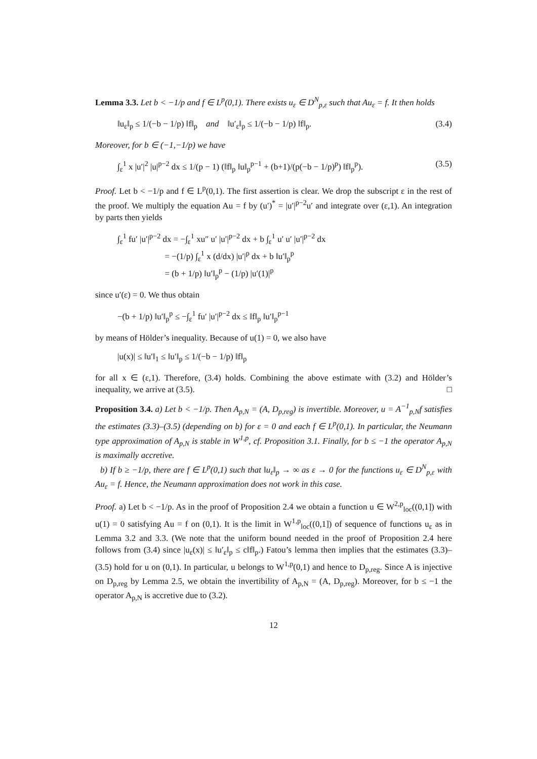Lemma 3.3. Let b < −1/p and f ∈ L<sup>p</sup>(0,1). There exists u<sub>ε</sub> ∈ D<sup>N</sup><sub>p,ε</sub> such that Au<sub>ε</sub> = f. It then holds
‖u<sub>ε</sub>‖<sub>p</sub> ≤ 1/(−b − 1/p) ‖f‖<sub>p</sub> and ‖u′<sub>ε</sub>‖<sub>p</sub> ≤ 1/(−b − 1/p) ‖f‖<sub>p</sub>. (3.4)
Moreover, for b ∈ (−1,−1/p) we have
∫<sub>ε</sub><sup>1</sup> x |u′|<sup>2</sup> |u|<sup>p−2</sup> dx ≤ 1/(p − 1) (‖f‖<sub>p</sub> ‖u‖<sub>p</sub><sup>p−1</sup> + (b+1)/(p(−b − 1/p)<sup>p</sup>) ‖f‖<sub>p</sub><sup>p</sup>). (3.5)
Proof. Let b < −1/p and f ∈ L<sup>p</sup>(0,1). The first assertion is clear. We drop the subscript ε in the rest of the proof. We multiply the equation Au = f by (u′)<sup>*</sup> = |u′|<sup>p−2</sup>u′ and integrate over (ε,1). An integration by parts then yields
∫<sub>ε</sub><sup>1</sup> fu′ |u′|<sup>p−2</sup> dx = −∫<sub>ε</sub><sup>1</sup> xu″ u′ |u′|<sup>p−2</sup> dx + b ∫<sub>ε</sub><sup>1</sup> u′ u′ |u′|<sup>p−2</sup> dx
= −(1/p) ∫<sub>ε</sub><sup>1</sup> x (d/dx) |u′|<sup>p</sup> dx + b ‖u′‖<sub>p</sub><sup>p</sup>
= (b + 1/p) ‖u′‖<sub>p</sub><sup>p</sup> − (1/p) |u′(1)|<sup>p</sup>
since u′(ε) = 0. We thus obtain
−(b + 1/p) ‖u′‖<sub>p</sub><sup>p</sup> ≤ −∫<sub>ε</sub><sup>1</sup> fu′ |u′|<sup>p−2</sup> dx ≤ ‖f‖<sub>p</sub> ‖u′‖<sub>p</sub><sup>p−1</sup>
by means of Hölder’s inequality. Because of u(1) = 0, we also have
|u(x)| ≤ ‖u′‖<sub>1</sub> ≤ ‖u′‖<sub>p</sub> ≤ 1/(−b − 1/p) ‖f‖<sub>p</sub>
for all x ∈ (ε,1). Therefore, (3.4) holds. Combining the above estimate with (3.2) and Hölder’s inequality, we arrive at (3.5). □
Proposition 3.4. a) Let b < −1/p. Then A<sub>p,N</sub> = (A, D<sub>p,reg</sub>) is invertible. Moreover, u = A<sup>−1</sup><sub>p,N</sub>f satisfies the estimates (3.3)–(3.5) (depending on b) for ε = 0 and each f ∈ L<sup>p</sup>(0,1). In particular, the Neumann type approximation of A<sub>p,N</sub> is stable in W<sup>1,p</sup>, cf. Proposition 3.1. Finally, for b ≤ −1 the operator A<sub>p,N</sub> is maximally accretive.
b) If b ≥ −1/p, there are f ∈ L<sup>p</sup>(0,1) such that ‖u<sub>ε</sub>‖<sub>p</sub> → ∞ as ε → 0 for the functions u<sub>ε</sub> ∈ D<sup>N</sup><sub>p,ε</sub> with Au<sub>ε</sub> = f. Hence, the Neumann approximation does not work in this case.
Proof. a) Let b < −1/p. As in the proof of Proposition 2.4 we obtain a function u ∈ W<sup>2,p</sup><sub>loc</sub>((0,1]) with u(1) = 0 satisfying Au = f on (0,1). It is the limit in W<sup>1,p</sup><sub>loc</sub>((0,1]) of sequence of functions u<sub>ε</sub> as in Lemma 3.2 and 3.3. (We note that the uniform bound needed in the proof of Proposition 2.4 here follows from (3.4) since |u<sub>ε</sub>(x)| ≤ ‖u′<sub>ε</sub>‖<sub>p</sub> ≤ c‖f‖<sub>p</sub>.) Fatou’s lemma then implies that the estimates (3.3)–(3.5) hold for u on (0,1). In particular, u belongs to W<sup>1,p</sup>(0,1) and hence to D<sub>p,reg</sub>. Since A is injective on D<sub>p,reg</sub> by Lemma 2.5, we obtain the invertibility of A<sub>p,N</sub> = (A, D<sub>p,reg</sub>). Moreover, for b ≤ −1 the operator A<sub>p,N</sub> is accretive due to (3.2).
12